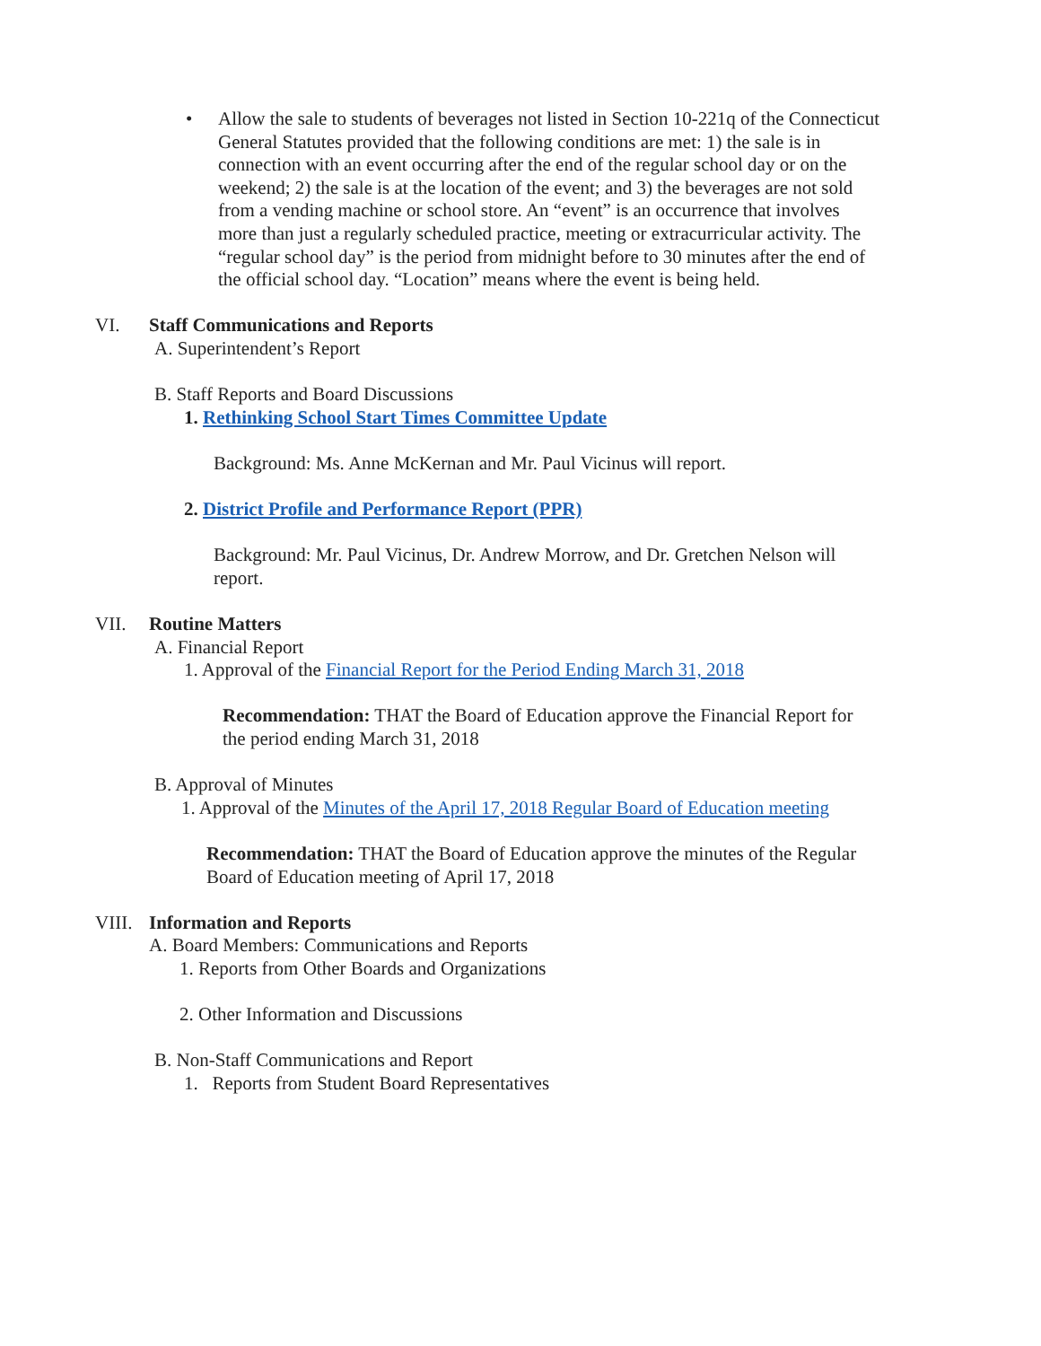• Allow the sale to students of beverages not listed in Section 10-221q of the Connecticut General Statutes provided that the following conditions are met: 1) the sale is in connection with an event occurring after the end of the regular school day or on the weekend; 2) the sale is at the location of the event; and 3) the beverages are not sold from a vending machine or school store. An “event” is an occurrence that involves more than just a regularly scheduled practice, meeting or extracurricular activity. The “regular school day” is the period from midnight before to 30 minutes after the end of the official school day. “Location” means where the event is being held.
VI. Staff Communications and Reports
A. Superintendent’s Report
B. Staff Reports and Board Discussions
1. Rethinking School Start Times Committee Update
Background: Ms. Anne McKernan and Mr. Paul Vicinus will report.
2. District Profile and Performance Report (PPR)
Background: Mr. Paul Vicinus, Dr. Andrew Morrow, and Dr. Gretchen Nelson will report.
VII. Routine Matters
A. Financial Report
1. Approval of the Financial Report for the Period Ending March 31, 2018
Recommendation: THAT the Board of Education approve the Financial Report for the period ending March 31, 2018
B. Approval of Minutes
1. Approval of the Minutes of the April 17, 2018 Regular Board of Education meeting
Recommendation: THAT the Board of Education approve the minutes of the Regular Board of Education meeting of April 17, 2018
VIII. Information and Reports
A. Board Members: Communications and Reports
1. Reports from Other Boards and Organizations
2. Other Information and Discussions
B. Non-Staff Communications and Report
1. Reports from Student Board Representatives